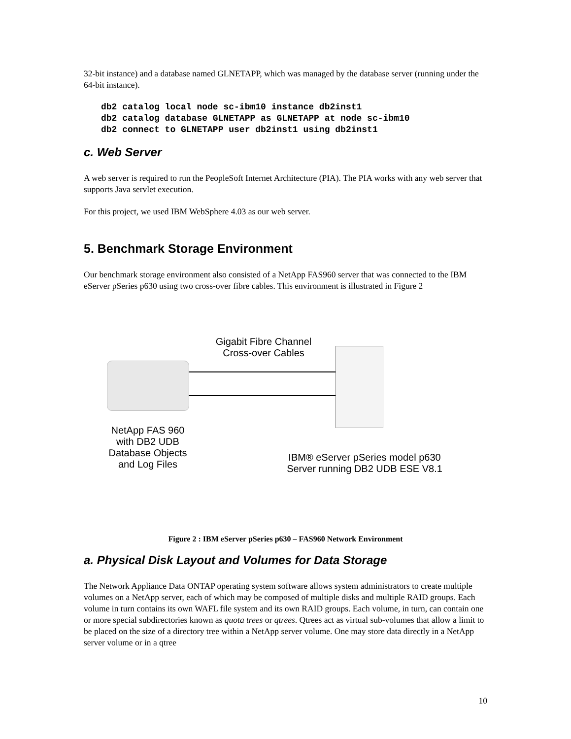32-bit instance) and a database named GLNETAPP, which was managed by the database server (running under the 64-bit instance).
db2 catalog local node sc-ibm10 instance db2inst1
db2 catalog database GLNETAPP as GLNETAPP at node sc-ibm10
db2 connect to GLNETAPP user db2inst1 using db2inst1
c. Web Server
A web server is required to run the PeopleSoft Internet Architecture (PIA). The PIA works with any web server that supports Java servlet execution.
For this project, we used IBM WebSphere 4.03 as our web server.
5. Benchmark Storage Environment
Our benchmark storage environment also consisted of a NetApp FAS960 server that was connected to the IBM eServer pSeries p630 using two cross-over fibre cables. This environment is illustrated in Figure 2
Gigabit Fibre Channel
Cross-over Cables
NetApp FAS 960
with DB2 UDB
Database Objects
and Log Files
IBM® eServer pSeries model p630
Server running DB2 UDB ESE V8.1
Figure 2 : IBM eServer pSeries p630 – FAS960 Network Environment
a. Physical Disk Layout and Volumes for Data Storage
The Network Appliance Data ONTAP operating system software allows system administrators to create multiple volumes on a NetApp server, each of which may be composed of multiple disks and multiple RAID groups. Each volume in turn contains its own WAFL file system and its own RAID groups. Each volume, in turn, can contain one or more special subdirectories known as quota trees or qtrees. Qtrees act as virtual sub-volumes that allow a limit to be placed on the size of a directory tree within a NetApp server volume. One may store data directly in a NetApp server volume or in a qtree
10